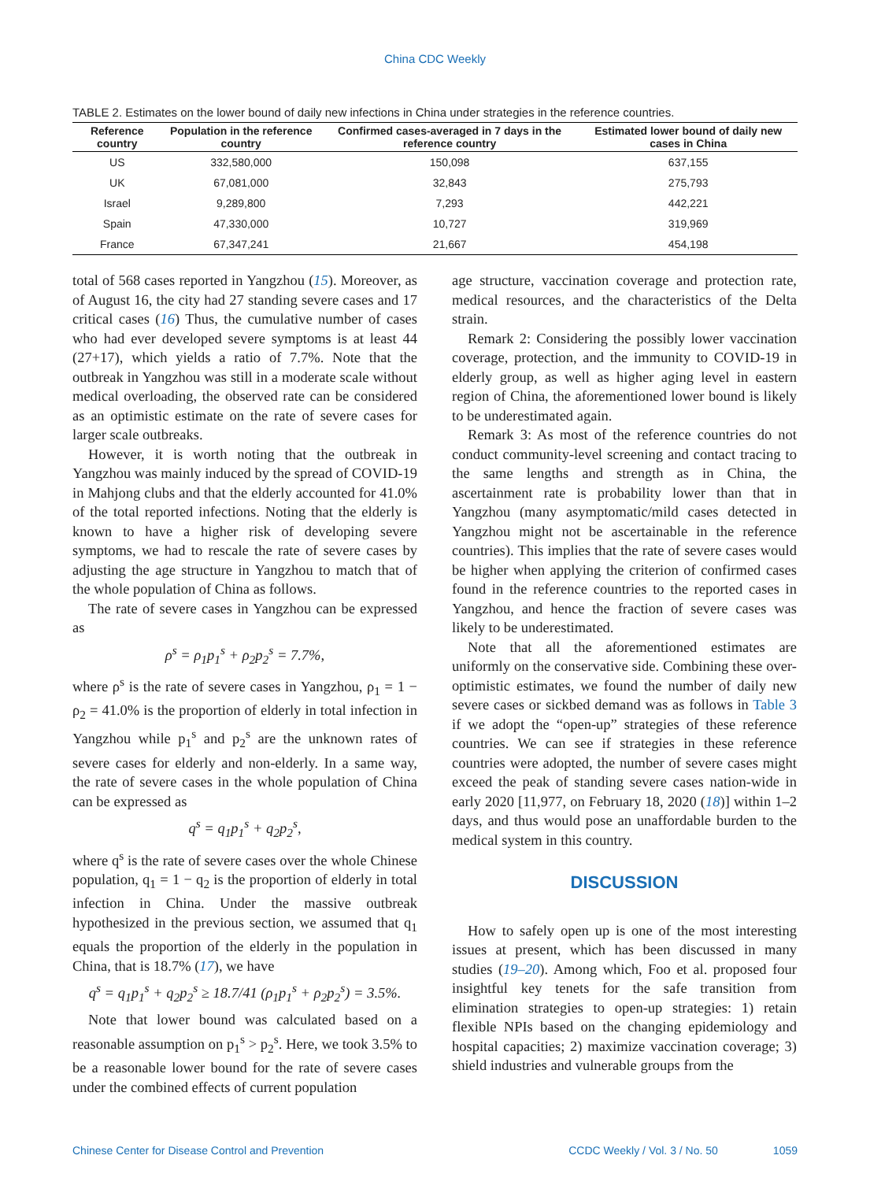China CDC Weekly
TABLE 2. Estimates on the lower bound of daily new infections in China under strategies in the reference countries.
| Reference country | Population in the reference country | Confirmed cases-averaged in 7 days in the reference country | Estimated lower bound of daily new cases in China |
| --- | --- | --- | --- |
| US | 332,580,000 | 150,098 | 637,155 |
| UK | 67,081,000 | 32,843 | 275,793 |
| Israel | 9,289,800 | 7,293 | 442,221 |
| Spain | 47,330,000 | 10,727 | 319,969 |
| France | 67,347,241 | 21,667 | 454,198 |
total of 568 cases reported in Yangzhou (15). Moreover, as of August 16, the city had 27 standing severe cases and 17 critical cases (16) Thus, the cumulative number of cases who had ever developed severe symptoms is at least 44 (27+17), which yields a ratio of 7.7%. Note that the outbreak in Yangzhou was still in a moderate scale without medical overloading, the observed rate can be considered as an optimistic estimate on the rate of severe cases for larger scale outbreaks.
However, it is worth noting that the outbreak in Yangzhou was mainly induced by the spread of COVID-19 in Mahjong clubs and that the elderly accounted for 41.0% of the total reported infections. Noting that the elderly is known to have a higher risk of developing severe symptoms, we had to rescale the rate of severe cases by adjusting the age structure in Yangzhou to match that of the whole population of China as follows.
The rate of severe cases in Yangzhou can be expressed as
ρ<sup>s</sup> = ρ<sub>1</sub>p<sub>1</sub><sup>s</sup> + ρ<sub>2</sub>p<sub>2</sub><sup>s</sup> = 7.7%,
where ρ<sup>s</sup> is the rate of severe cases in Yangzhou, ρ<sub>1</sub> = 1 − ρ<sub>2</sub> = 41.0% is the proportion of elderly in total infection in Yangzhou while p<sub>1</sub><sup>s</sup> and p<sub>2</sub><sup>s</sup> are the unknown rates of severe cases for elderly and non-elderly. In a same way, the rate of severe cases in the whole population of China can be expressed as
q<sup>s</sup> = q<sub>1</sub>p<sub>1</sub><sup>s</sup> + q<sub>2</sub>p<sub>2</sub><sup>s</sup>,
where q<sup>s</sup> is the rate of severe cases over the whole Chinese population, q<sub>1</sub> = 1 − q<sub>2</sub> is the proportion of elderly in total infection in China. Under the massive outbreak hypothesized in the previous section, we assumed that q<sub>1</sub> equals the proportion of the elderly in the population in China, that is 18.7% (17), we have
q<sup>s</sup> = q<sub>1</sub>p<sub>1</sub><sup>s</sup> + q<sub>2</sub>p<sub>2</sub><sup>s</sup> ≥ 18.7/41 (ρ<sub>1</sub>p<sub>1</sub><sup>s</sup> + ρ<sub>2</sub>p<sub>2</sub><sup>s</sup>) = 3.5%.
Note that lower bound was calculated based on a reasonable assumption on p<sub>1</sub><sup>s</sup> > p<sub>2</sub><sup>s</sup>. Here, we took 3.5% to be a reasonable lower bound for the rate of severe cases under the combined effects of current population
age structure, vaccination coverage and protection rate, medical resources, and the characteristics of the Delta strain.
Remark 2: Considering the possibly lower vaccination coverage, protection, and the immunity to COVID-19 in elderly group, as well as higher aging level in eastern region of China, the aforementioned lower bound is likely to be underestimated again.
Remark 3: As most of the reference countries do not conduct community-level screening and contact tracing to the same lengths and strength as in China, the ascertainment rate is probability lower than that in Yangzhou (many asymptomatic/mild cases detected in Yangzhou might not be ascertainable in the reference countries). This implies that the rate of severe cases would be higher when applying the criterion of confirmed cases found in the reference countries to the reported cases in Yangzhou, and hence the fraction of severe cases was likely to be underestimated.
Note that all the aforementioned estimates are uniformly on the conservative side. Combining these over-optimistic estimates, we found the number of daily new severe cases or sickbed demand was as follows in Table 3 if we adopt the “open-up” strategies of these reference countries. We can see if strategies in these reference countries were adopted, the number of severe cases might exceed the peak of standing severe cases nation-wide in early 2020 [11,977, on February 18, 2020 (18)] within 1–2 days, and thus would pose an unaffordable burden to the medical system in this country.
DISCUSSION
How to safely open up is one of the most interesting issues at present, which has been discussed in many studies (19–20). Among which, Foo et al. proposed four insightful key tenets for the safe transition from elimination strategies to open-up strategies: 1) retain flexible NPIs based on the changing epidemiology and hospital capacities; 2) maximize vaccination coverage; 3) shield industries and vulnerable groups from the
Chinese Center for Disease Control and Prevention CCDC Weekly / Vol. 3 / No. 50 1059